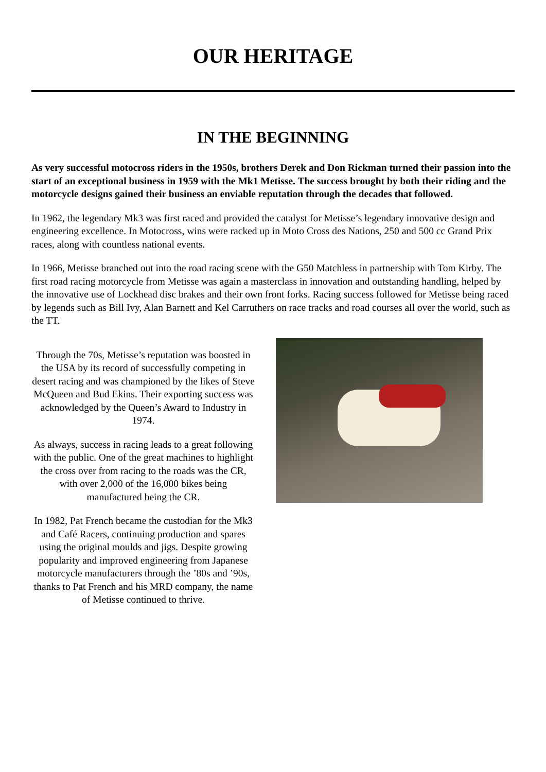OUR HERITAGE
IN THE BEGINNING
As very successful motocross riders in the 1950s, brothers Derek and Don Rickman turned their passion into the start of an exceptional business in 1959 with the Mk1 Metisse. The success brought by both their riding and the motorcycle designs gained their business an enviable reputation through the decades that followed.
In 1962, the legendary Mk3 was first raced and provided the catalyst for Metisse’s legendary innovative design and engineering excellence. In Motocross, wins were racked up in Moto Cross des Nations, 250 and 500 cc Grand Prix races, along with countless national events.
In 1966, Metisse branched out into the road racing scene with the G50 Matchless in partnership with Tom Kirby. The first road racing motorcycle from Metisse was again a masterclass in innovation and outstanding handling, helped by the innovative use of Lockhead disc brakes and their own front forks. Racing success followed for Metisse being raced by legends such as Bill Ivy, Alan Barnett and Kel Carruthers on race tracks and road courses all over the world, such as the TT.
Through the 70s, Metisse’s reputation was boosted in the USA by its record of successfully competing in desert racing and was championed by the likes of Steve McQueen and Bud Ekins. Their exporting success was acknowledged by the Queen’s Award to Industry in 1974.
As always, success in racing leads to a great following with the public. One of the great machines to highlight the cross over from racing to the roads was the CR, with over 2,000 of the 16,000 bikes being manufactured being the CR.
In 1982, Pat French became the custodian for the Mk3 and Café Racers, continuing production and spares using the original moulds and jigs. Despite growing popularity and improved engineering from Japanese motorcycle manufacturers through the ’80s and ’90s, thanks to Pat French and his MRD company, the name of Metisse continued to thrive.